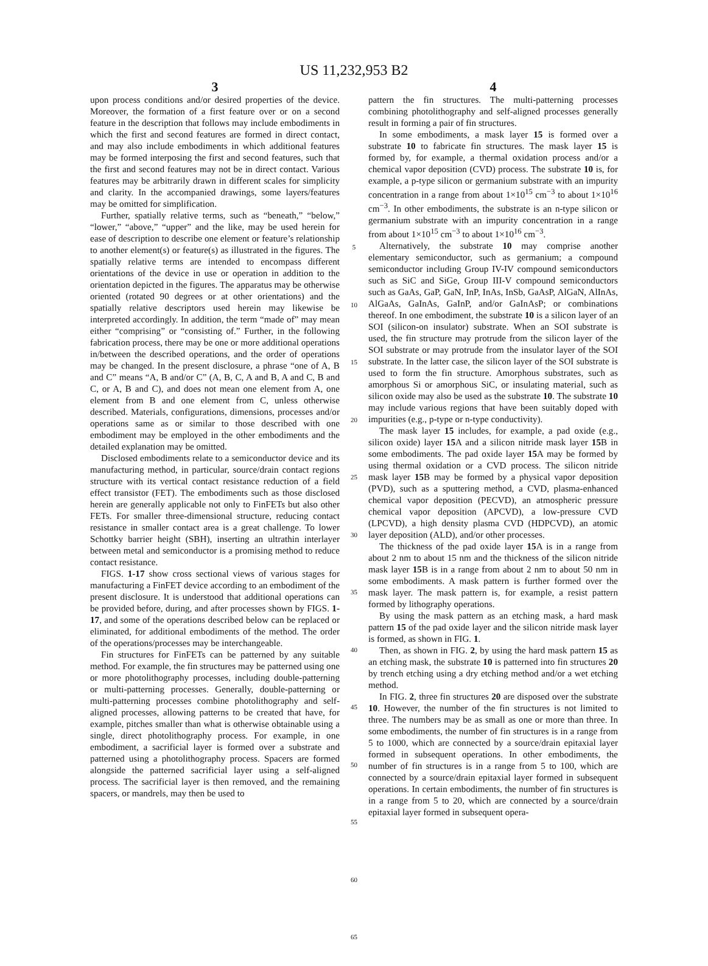US 11,232,953 B2
3
upon process conditions and/or desired properties of the device. Moreover, the formation of a first feature over or on a second feature in the description that follows may include embodiments in which the first and second features are formed in direct contact, and may also include embodiments in which additional features may be formed interposing the first and second features, such that the first and second features may not be in direct contact. Various features may be arbitrarily drawn in different scales for simplicity and clarity. In the accompanied drawings, some layers/features may be omitted for simplification.
Further, spatially relative terms, such as “beneath,” “below,” “lower,” “above,” “upper” and the like, may be used herein for ease of description to describe one element or feature’s relationship to another element(s) or feature(s) as illustrated in the figures. The spatially relative terms are intended to encompass different orientations of the device in use or operation in addition to the orientation depicted in the figures. The apparatus may be otherwise oriented (rotated 90 degrees or at other orientations) and the spatially relative descriptors used herein may likewise be interpreted accordingly. In addition, the term “made of” may mean either “comprising” or “consisting of.” Further, in the following fabrication process, there may be one or more additional operations in/between the described operations, and the order of operations may be changed. In the present disclosure, a phrase “one of A, B and C” means “A, B and/or C” (A, B, C, A and B, A and C, B and C, or A, B and C), and does not mean one element from A, one element from B and one element from C, unless otherwise described. Materials, configurations, dimensions, processes and/or operations same as or similar to those described with one embodiment may be employed in the other embodiments and the detailed explanation may be omitted.
Disclosed embodiments relate to a semiconductor device and its manufacturing method, in particular, source/drain contact regions structure with its vertical contact resistance reduction of a field effect transistor (FET). The embodiments such as those disclosed herein are generally applicable not only to FinFETs but also other FETs. For smaller three-dimensional structure, reducing contact resistance in smaller contact area is a great challenge. To lower Schottky barrier height (SBH), inserting an ultrathin interlayer between metal and semiconductor is a promising method to reduce contact resistance.
FIGS. 1-17 show cross sectional views of various stages for manufacturing a FinFET device according to an embodiment of the present disclosure. It is understood that additional operations can be provided before, during, and after processes shown by FIGS. 1-17, and some of the operations described below can be replaced or eliminated, for additional embodiments of the method. The order of the operations/processes may be interchangeable.
Fin structures for FinFETs can be patterned by any suitable method. For example, the fin structures may be patterned using one or more photolithography processes, including double-patterning or multi-patterning processes. Generally, double-patterning or multi-patterning processes combine photolithography and self-aligned processes, allowing patterns to be created that have, for example, pitches smaller than what is otherwise obtainable using a single, direct photolithography process. For example, in one embodiment, a sacrificial layer is formed over a substrate and patterned using a photolithography process. Spacers are formed alongside the patterned sacrificial layer using a self-aligned process. The sacrificial layer is then removed, and the remaining spacers, or mandrels, may then be used to
5
10
15
20
25
30
35
40
45
50
55
60
65
4
pattern the fin structures. The multi-patterning processes combining photolithography and self-aligned processes generally result in forming a pair of fin structures.
In some embodiments, a mask layer 15 is formed over a substrate 10 to fabricate fin structures. The mask layer 15 is formed by, for example, a thermal oxidation process and/or a chemical vapor deposition (CVD) process. The substrate 10 is, for example, a p-type silicon or germanium substrate with an impurity concentration in a range from about 1×10<sup>15</sup> cm<sup>−3</sup> to about 1×10<sup>16</sup> cm<sup>−3</sup>. In other embodiments, the substrate is an n-type silicon or germanium substrate with an impurity concentration in a range from about 1×10<sup>15</sup> cm<sup>−3</sup> to about 1×10<sup>16</sup> cm<sup>−3</sup>.
Alternatively, the substrate 10 may comprise another elementary semiconductor, such as germanium; a compound semiconductor including Group IV-IV compound semiconductors such as SiC and SiGe, Group III-V compound semiconductors such as GaAs, GaP, GaN, InP, InAs, InSb, GaAsP, AlGaN, AlInAs, AlGaAs, GaInAs, GaInP, and/or GaInAsP; or combinations thereof. In one embodiment, the substrate 10 is a silicon layer of an SOI (silicon-on insulator) substrate. When an SOI substrate is used, the fin structure may protrude from the silicon layer of the SOI substrate or may protrude from the insulator layer of the SOI substrate. In the latter case, the silicon layer of the SOI substrate is used to form the fin structure. Amorphous substrates, such as amorphous Si or amorphous SiC, or insulating material, such as silicon oxide may also be used as the substrate 10. The substrate 10 may include various regions that have been suitably doped with impurities (e.g., p-type or n-type conductivity).
The mask layer 15 includes, for example, a pad oxide (e.g., silicon oxide) layer 15 A and a silicon nitride mask layer 15 B in some embodiments. The pad oxide layer 15 A may be formed by using thermal oxidation or a CVD process. The silicon nitride mask layer 15 B may be formed by a physical vapor deposition (PVD), such as a sputtering method, a CVD, plasma-enhanced chemical vapor deposition (PECVD), an atmospheric pressure chemical vapor deposition (APCVD), a low-pressure CVD (LPCVD), a high density plasma CVD (HDPCVD), an atomic layer deposition (ALD), and/or other processes.
The thickness of the pad oxide layer 15 A is in a range from about 2 nm to about 15 nm and the thickness of the silicon nitride mask layer 15 B is in a range from about 2 nm to about 50 nm in some embodiments. A mask pattern is further formed over the mask layer. The mask pattern is, for example, a resist pattern formed by lithography operations.
By using the mask pattern as an etching mask, a hard mask pattern 15 of the pad oxide layer and the silicon nitride mask layer is formed, as shown in FIG. 1.
Then, as shown in FIG. 2, by using the hard mask pattern 15 as an etching mask, the substrate 10 is patterned into fin structures 20 by trench etching using a dry etching method and/or a wet etching method.
In FIG. 2, three fin structures 20 are disposed over the substrate 10. However, the number of the fin structures is not limited to three. The numbers may be as small as one or more than three. In some embodiments, the number of fin structures is in a range from 5 to 1000, which are connected by a source/drain epitaxial layer formed in subsequent operations. In other embodiments, the number of fin structures is in a range from 5 to 100, which are connected by a source/drain epitaxial layer formed in subsequent operations. In certain embodiments, the number of fin structures is in a range from 5 to 20, which are connected by a source/drain epitaxial layer formed in subsequent opera-